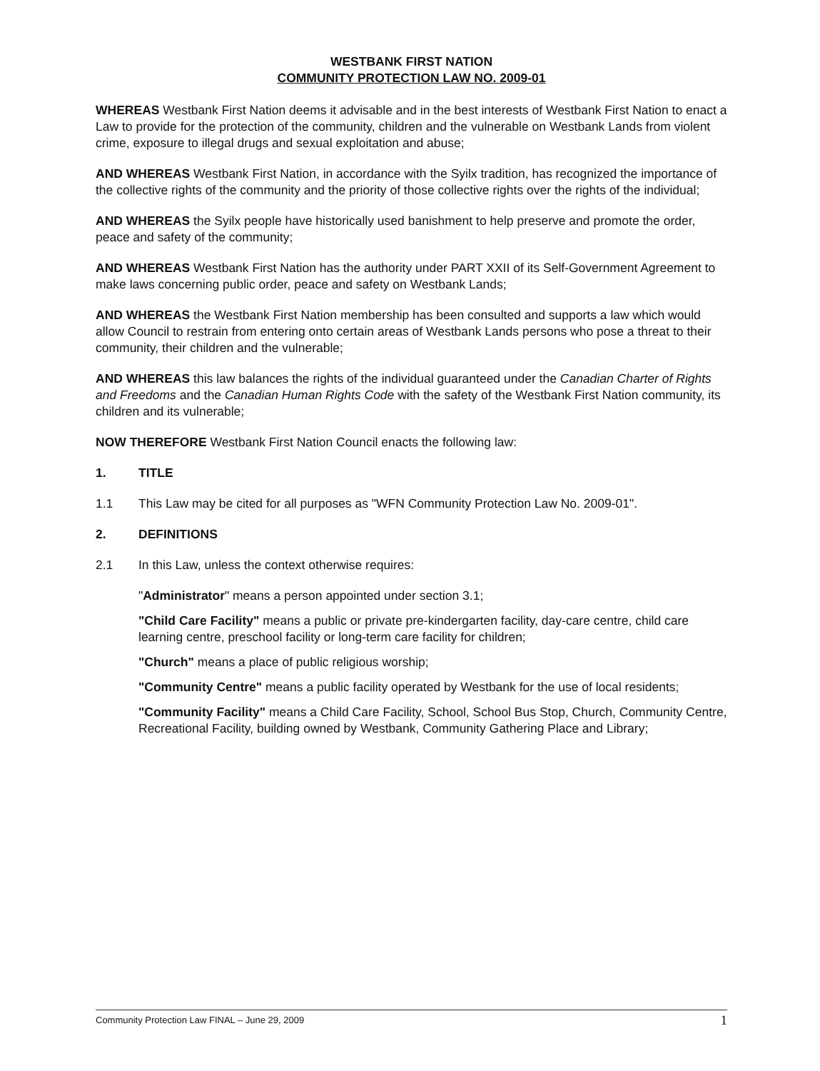WESTBANK FIRST NATION
COMMUNITY PROTECTION LAW NO. 2009-01
WHEREAS Westbank First Nation deems it advisable and in the best interests of Westbank First Nation to enact a Law to provide for the protection of the community, children and the vulnerable on Westbank Lands from violent crime, exposure to illegal drugs and sexual exploitation and abuse;
AND WHEREAS Westbank First Nation, in accordance with the Syilx tradition, has recognized the importance of the collective rights of the community and the priority of those collective rights over the rights of the individual;
AND WHEREAS the Syilx people have historically used banishment to help preserve and promote the order, peace and safety of the community;
AND WHEREAS Westbank First Nation has the authority under PART XXII of its Self-Government Agreement to make laws concerning public order, peace and safety on Westbank Lands;
AND WHEREAS the Westbank First Nation membership has been consulted and supports a law which would allow Council to restrain from entering onto certain areas of Westbank Lands persons who pose a threat to their community, their children and the vulnerable;
AND WHEREAS this law balances the rights of the individual guaranteed under the Canadian Charter of Rights and Freedoms and the Canadian Human Rights Code with the safety of the Westbank First Nation community, its children and its vulnerable;
NOW THEREFORE Westbank First Nation Council enacts the following law:
1. TITLE
1.1 This Law may be cited for all purposes as "WFN Community Protection Law No. 2009-01".
2. DEFINITIONS
2.1 In this Law, unless the context otherwise requires:
"Administrator" means a person appointed under section 3.1;
"Child Care Facility" means a public or private pre-kindergarten facility, day-care centre, child care learning centre, preschool facility or long-term care facility for children;
"Church" means a place of public religious worship;
"Community Centre" means a public facility operated by Westbank for the use of local residents;
"Community Facility" means a Child Care Facility, School, School Bus Stop, Church, Community Centre, Recreational Facility, building owned by Westbank, Community Gathering Place and Library;
Community Protection Law FINAL – June 29, 2009 1